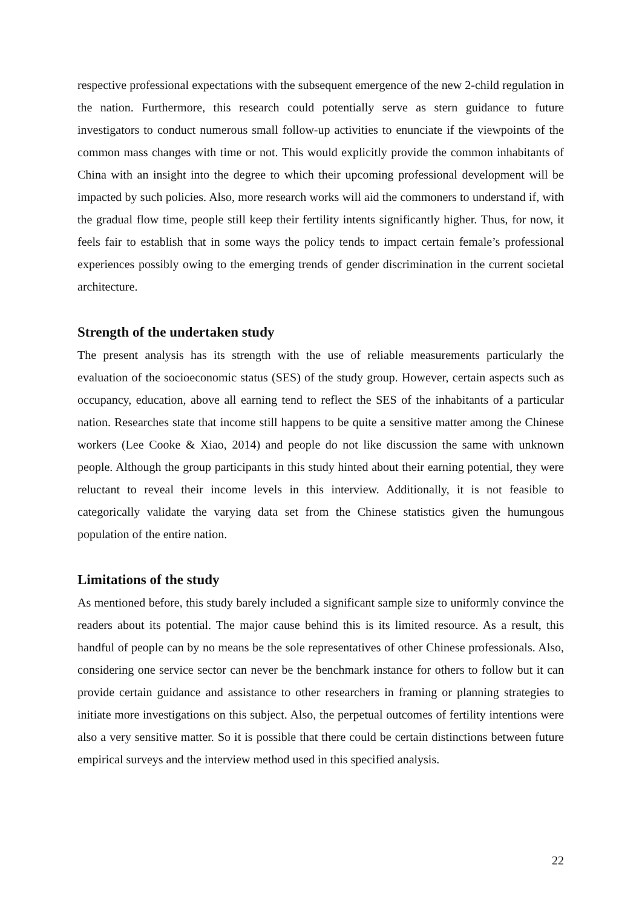respective professional expectations with the subsequent emergence of the new 2-child regulation in the nation. Furthermore, this research could potentially serve as stern guidance to future investigators to conduct numerous small follow-up activities to enunciate if the viewpoints of the common mass changes with time or not. This would explicitly provide the common inhabitants of China with an insight into the degree to which their upcoming professional development will be impacted by such policies. Also, more research works will aid the commoners to understand if, with the gradual flow time, people still keep their fertility intents significantly higher. Thus, for now, it feels fair to establish that in some ways the policy tends to impact certain female’s professional experiences possibly owing to the emerging trends of gender discrimination in the current societal architecture.
Strength of the undertaken study
The present analysis has its strength with the use of reliable measurements particularly the evaluation of the socioeconomic status (SES) of the study group. However, certain aspects such as occupancy, education, above all earning tend to reflect the SES of the inhabitants of a particular nation. Researches state that income still happens to be quite a sensitive matter among the Chinese workers (Lee Cooke & Xiao, 2014) and people do not like discussion the same with unknown people. Although the group participants in this study hinted about their earning potential, they were reluctant to reveal their income levels in this interview. Additionally, it is not feasible to categorically validate the varying data set from the Chinese statistics given the humungous population of the entire nation.
Limitations of the study
As mentioned before, this study barely included a significant sample size to uniformly convince the readers about its potential. The major cause behind this is its limited resource. As a result, this handful of people can by no means be the sole representatives of other Chinese professionals. Also, considering one service sector can never be the benchmark instance for others to follow but it can provide certain guidance and assistance to other researchers in framing or planning strategies to initiate more investigations on this subject. Also, the perpetual outcomes of fertility intentions were also a very sensitive matter. So it is possible that there could be certain distinctions between future empirical surveys and the interview method used in this specified analysis.
22